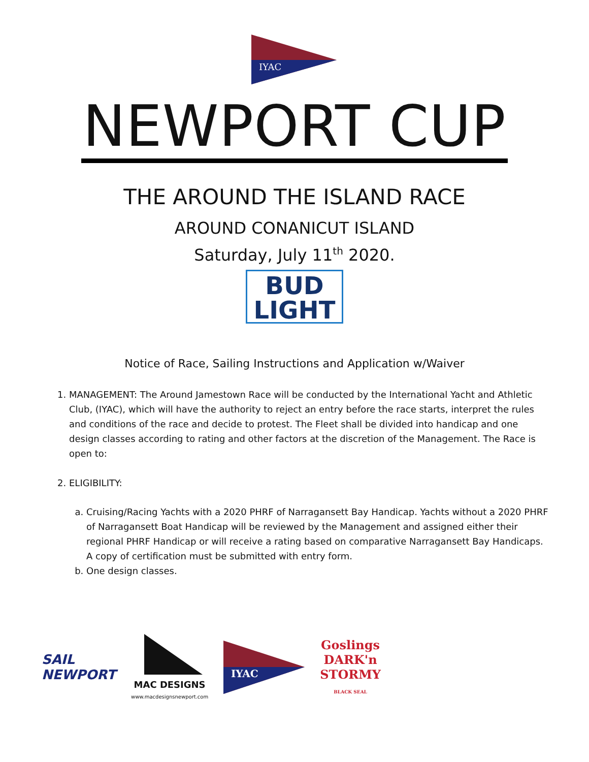IYAC
NEWPORT CUP
THE AROUND THE ISLAND RACE
AROUND CONANICUT ISLAND
Saturday, July 11<sup>th</sup> 2020.
BUD
LIGHT
Notice of Race, Sailing Instructions and Application w/Waiver
1. MANAGEMENT: The Around Jamestown Race will be conducted by the International Yacht and Athletic Club, (IYAC), which will have the authority to reject an entry before the race starts, interpret the rules and conditions of the race and decide to protest. The Fleet shall be divided into handicap and one design classes according to rating and other factors at the discretion of the Management. The Race is open to:
2. ELIGIBILITY:
a. Cruising/Racing Yachts with a 2020 PHRF of Narragansett Bay Handicap. Yachts without a 2020 PHRF of Narragansett Boat Handicap will be reviewed by the Management and assigned either their regional PHRF Handicap or will receive a rating based on comparative Narragansett Bay Handicaps. A copy of certification must be submitted with entry form.
b. One design classes.
SAIL
NEWPORT
MAC DESIGNS
www.macdesignsnewport.com
IYAC
Goslings
DARK'n
STORMY
BLACK SEAL